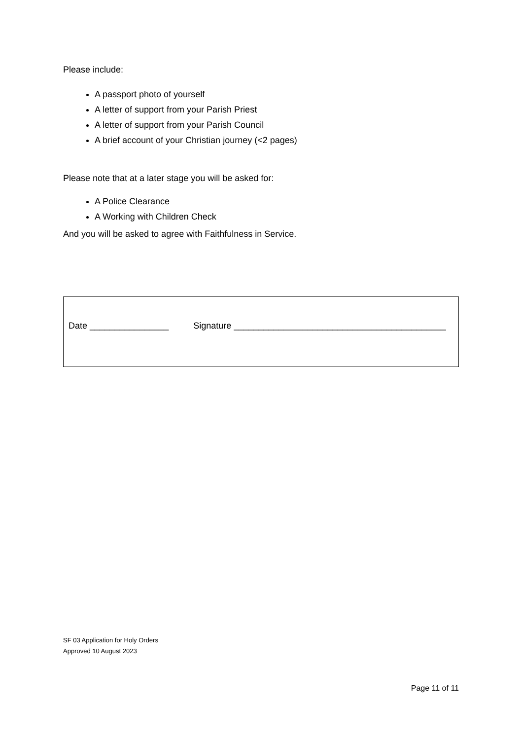Please include:
A passport photo of yourself
A letter of support from your Parish Priest
A letter of support from your Parish Council
A brief account of your Christian journey (<2 pages)
Please note that at a later stage you will be asked for:
A Police Clearance
A Working with Children Check
And you will be asked to agree with Faithfulness in Service.
Date ________________ Signature ___________________________________________
SF 03 Application for Holy Orders
Approved 10 August 2023
Page 11 of 11